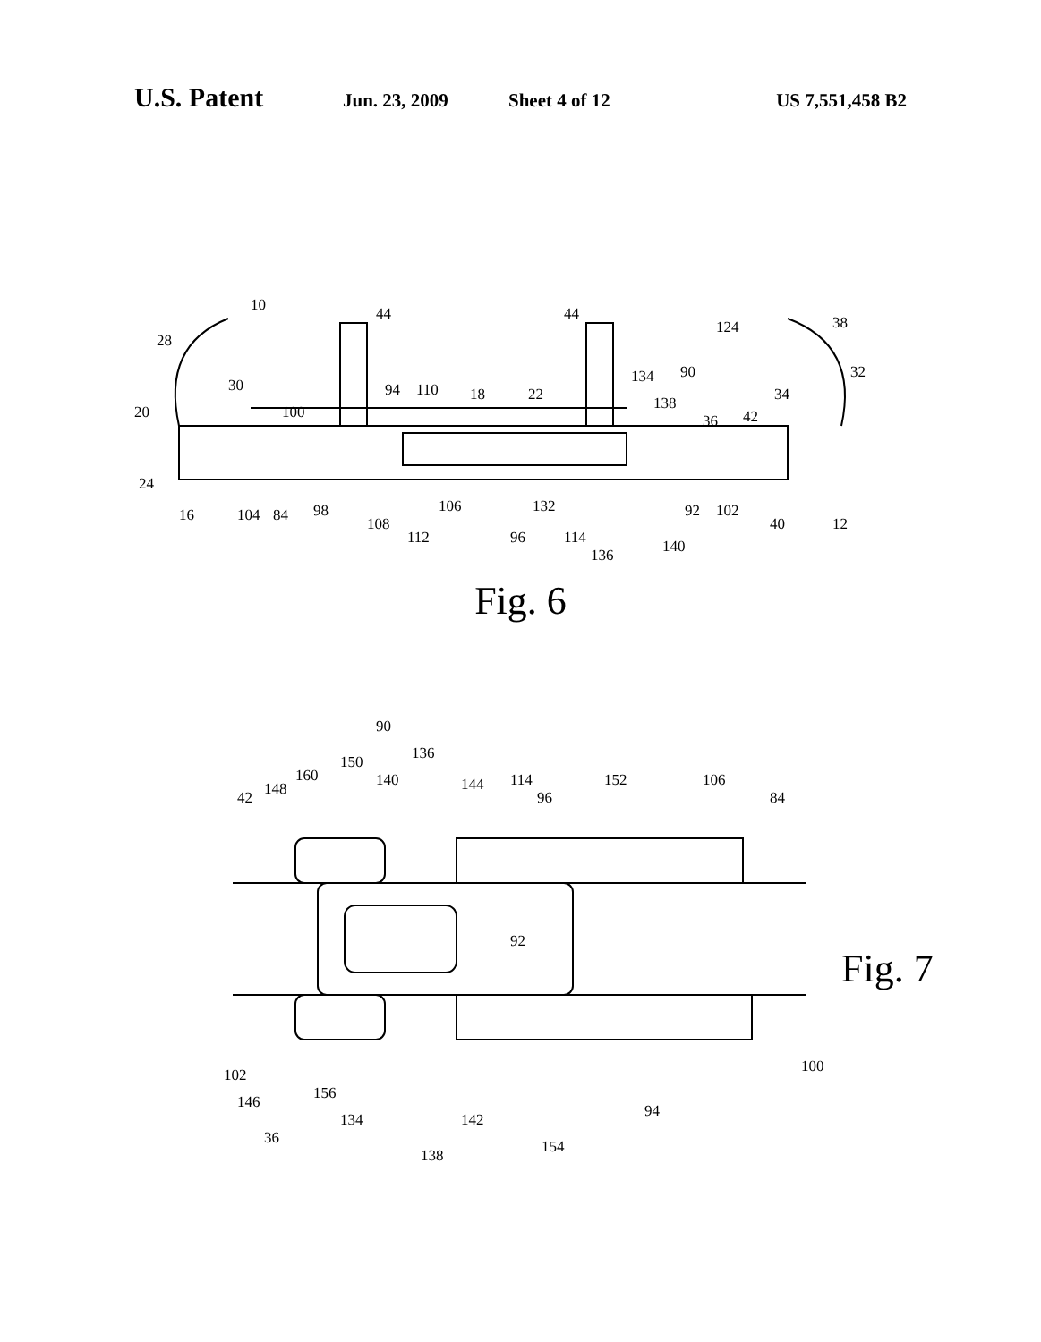U.S. Patent Jun. 23, 2009 Sheet 4 of 12 US 7,551,458 B2
10
44
44
28
30
20
100
94
110
18
22
134
90
138
36
42
124
38
34
32
24
16
104
84
98
108
112
106
96
132
114
136
140
92
102
40
12
Fig. 6
90
136
150
140
144
114
96
152
106
84
42
148
160
92
102
146
156
134
36
138
142
154
94
100
Fig. 7